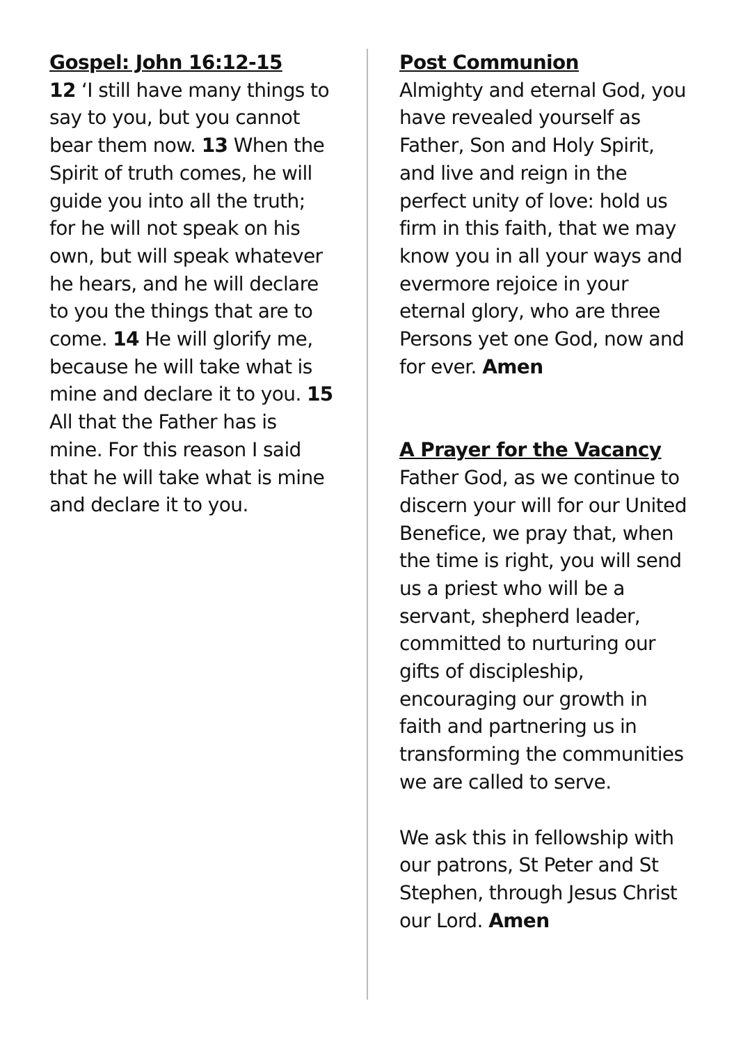Gospel: John 16:12-15
12 ‘I still have many things to say to you, but you cannot bear them now. 13 When the Spirit of truth comes, he will guide you into all the truth; for he will not speak on his own, but will speak whatever he hears, and he will declare to you the things that are to come. 14 He will glorify me, because he will take what is mine and declare it to you. 15 All that the Father has is mine. For this reason I said that he will take what is mine and declare it to you.
Post Communion
Almighty and eternal God, you have revealed yourself as Father, Son and Holy Spirit, and live and reign in the perfect unity of love: hold us firm in this faith, that we may know you in all your ways and evermore rejoice in your eternal glory, who are three Persons yet one God, now and for ever. Amen
A Prayer for the Vacancy
Father God, as we continue to discern your will for our United Benefice, we pray that, when the time is right, you will send us a priest who will be a servant, shepherd leader, committed to nurturing our gifts of discipleship, encouraging our growth in faith and partnering us in transforming the communities we are called to serve.
We ask this in fellowship with our patrons, St Peter and St Stephen, through Jesus Christ our Lord. Amen